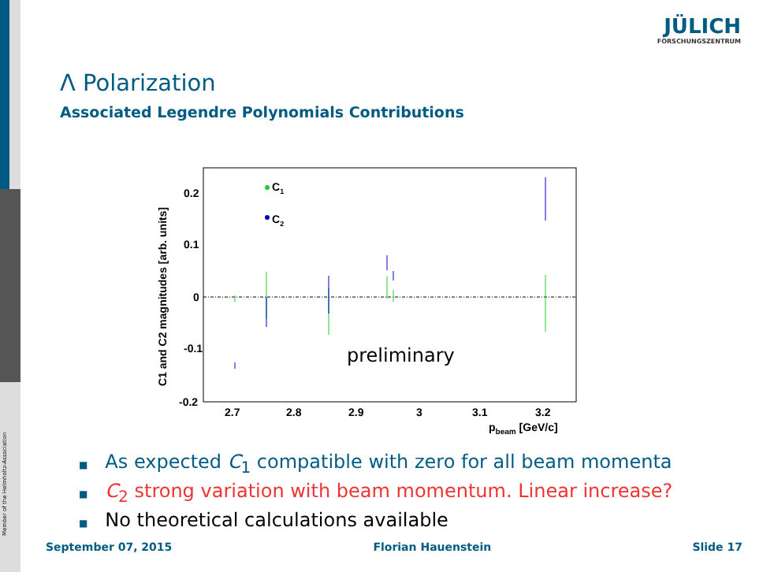Member of the Helmholtz-Association
JÜLICH
FORSCHUNGSZENTRUM
Λ Polarization
Associated Legendre Polynomials Contributions
0.2
0.1
0
-0.1
-0.2
2.7
2.8
2.9
3
3.1
3.2
pbeam [GeV/c]
C1 and C2 magnitudes [arb. units]
C1
C2
preliminary
■ As expected C<sub>1</sub> compatible with zero for all beam momenta
■ C<sub>2</sub> strong variation with beam momentum. Linear increase?
■ No theoretical calculations available
September 07, 2015 Florian Hauenstein Slide 17